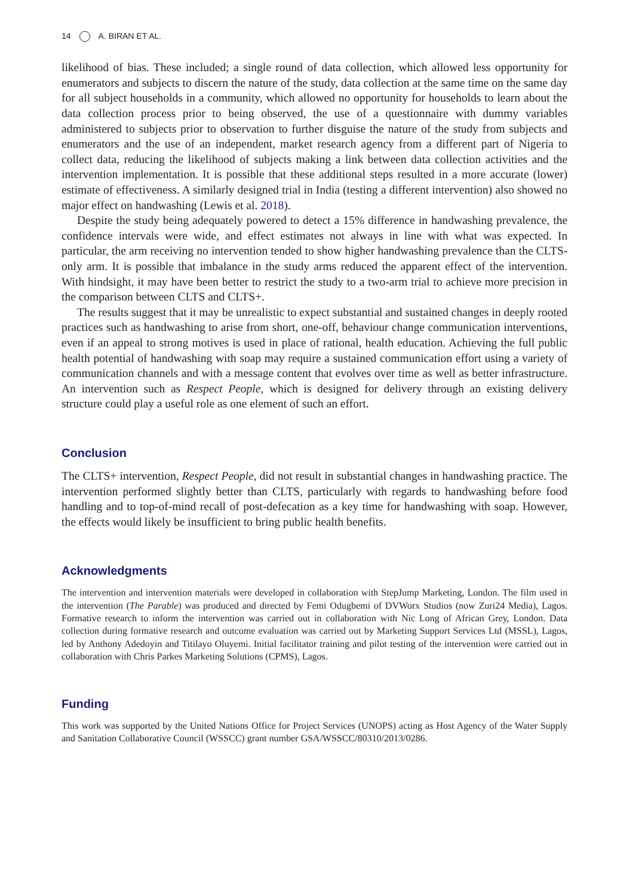14 A. BIRAN ET AL.
likelihood of bias. These included; a single round of data collection, which allowed less opportunity for enumerators and subjects to discern the nature of the study, data collection at the same time on the same day for all subject households in a community, which allowed no opportunity for households to learn about the data collection process prior to being observed, the use of a questionnaire with dummy variables administered to subjects prior to observation to further disguise the nature of the study from subjects and enumerators and the use of an independent, market research agency from a different part of Nigeria to collect data, reducing the likelihood of subjects making a link between data collection activities and the intervention implementation. It is possible that these additional steps resulted in a more accurate (lower) estimate of effectiveness. A similarly designed trial in India (testing a different intervention) also showed no major effect on handwashing (Lewis et al. 2018).
Despite the study being adequately powered to detect a 15% difference in handwashing prevalence, the confidence intervals were wide, and effect estimates not always in line with what was expected. In particular, the arm receiving no intervention tended to show higher handwashing prevalence than the CLTS-only arm. It is possible that imbalance in the study arms reduced the apparent effect of the intervention. With hindsight, it may have been better to restrict the study to a two-arm trial to achieve more precision in the comparison between CLTS and CLTS+.
The results suggest that it may be unrealistic to expect substantial and sustained changes in deeply rooted practices such as handwashing to arise from short, one-off, behaviour change communication interventions, even if an appeal to strong motives is used in place of rational, health education. Achieving the full public health potential of handwashing with soap may require a sustained communication effort using a variety of communication channels and with a message content that evolves over time as well as better infrastructure. An intervention such as Respect People, which is designed for delivery through an existing delivery structure could play a useful role as one element of such an effort.
Conclusion
The CLTS+ intervention, Respect People, did not result in substantial changes in handwashing practice. The intervention performed slightly better than CLTS, particularly with regards to handwashing before food handling and to top-of-mind recall of post-defecation as a key time for handwashing with soap. However, the effects would likely be insufficient to bring public health benefits.
Acknowledgments
The intervention and intervention materials were developed in collaboration with StepJump Marketing, London. The film used in the intervention (The Parable) was produced and directed by Femi Odugbemi of DVWorx Studios (now Zuri24 Media), Lagos. Formative research to inform the intervention was carried out in collaboration with Nic Long of African Grey, London. Data collection during formative research and outcome evaluation was carried out by Marketing Support Services Ltd (MSSL), Lagos, led by Anthony Adedoyin and Titilayo Oluyemi. Initial facilitator training and pilot testing of the intervention were carried out in collaboration with Chris Parkes Marketing Solutions (CPMS), Lagos.
Funding
This work was supported by the United Nations Office for Project Services (UNOPS) acting as Host Agency of the Water Supply and Sanitation Collaborative Council (WSSCC) grant number GSA/WSSCC/80310/2013/0286.